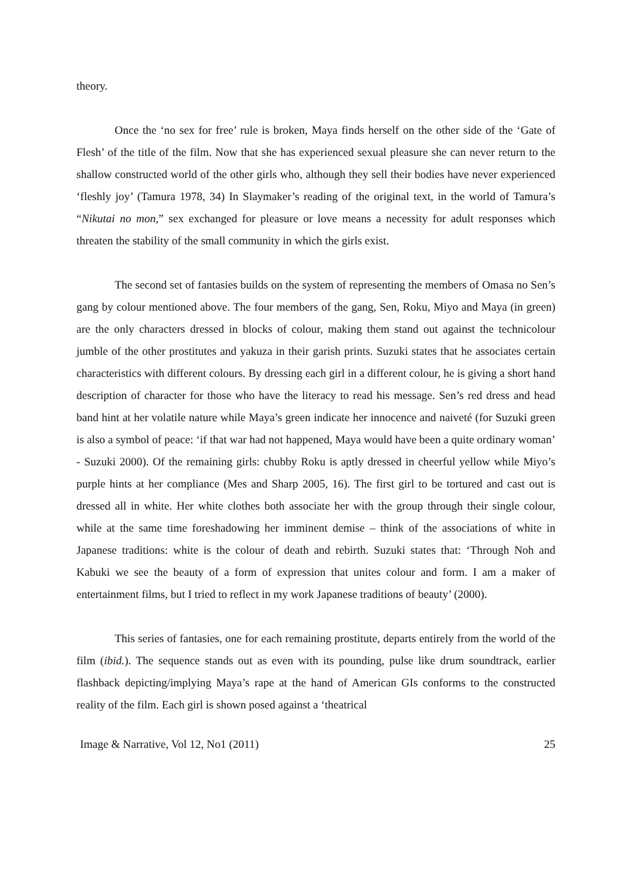theory.
Once the ‘no sex for free’ rule is broken, Maya finds herself on the other side of the ‘Gate of Flesh’ of the title of the film. Now that she has experienced sexual pleasure she can never return to the shallow constructed world of the other girls who, although they sell their bodies have never experienced ‘fleshly joy’ (Tamura 1978, 34) In Slaymaker’s reading of the original text, in the world of Tamura’s “Nikutai no mon,” sex exchanged for pleasure or love means a necessity for adult responses which threaten the stability of the small community in which the girls exist.
The second set of fantasies builds on the system of representing the members of Omasa no Sen’s gang by colour mentioned above. The four members of the gang, Sen, Roku, Miyo and Maya (in green) are the only characters dressed in blocks of colour, making them stand out against the technicolour jumble of the other prostitutes and yakuza in their garish prints. Suzuki states that he associates certain characteristics with different colours. By dressing each girl in a different colour, he is giving a short hand description of character for those who have the literacy to read his message. Sen’s red dress and head band hint at her volatile nature while Maya’s green indicate her innocence and naiveté (for Suzuki green is also a symbol of peace: ‘if that war had not happened, Maya would have been a quite ordinary woman’ - Suzuki 2000). Of the remaining girls: chubby Roku is aptly dressed in cheerful yellow while Miyo’s purple hints at her compliance (Mes and Sharp 2005, 16). The first girl to be tortured and cast out is dressed all in white. Her white clothes both associate her with the group through their single colour, while at the same time foreshadowing her imminent demise – think of the associations of white in Japanese traditions: white is the colour of death and rebirth. Suzuki states that: ‘Through Noh and Kabuki we see the beauty of a form of expression that unites colour and form. I am a maker of entertainment films, but I tried to reflect in my work Japanese traditions of beauty’ (2000).
This series of fantasies, one for each remaining prostitute, departs entirely from the world of the film (ibid.). The sequence stands out as even with its pounding, pulse like drum soundtrack, earlier flashback depicting/implying Maya’s rape at the hand of American GIs conforms to the constructed reality of the film. Each girl is shown posed against a ‘theatrical
Image & Narrative, Vol 12, No1 (2011) 25